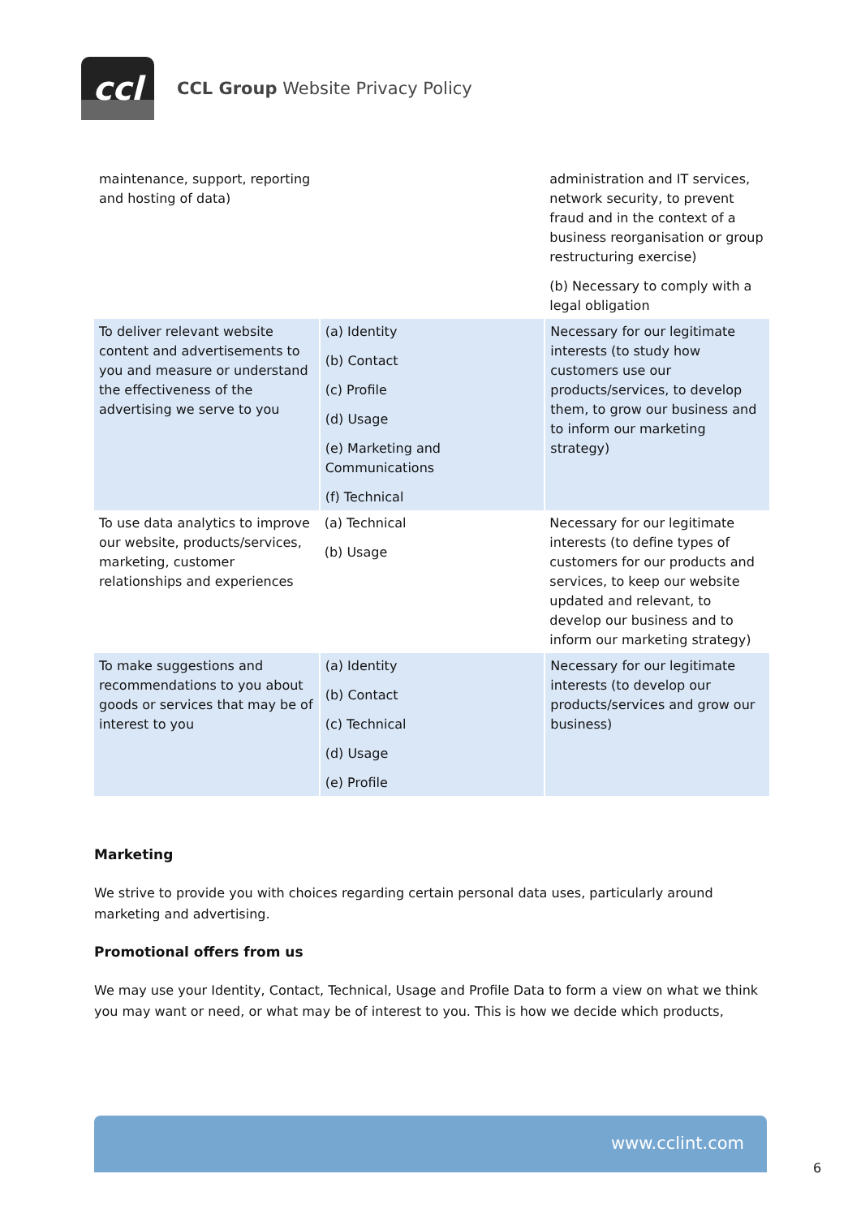ccl
CCL Group Website Privacy Policy
| maintenance, support, reporting and hosting of data) | | administration and IT services, network security, to prevent fraud and in the context of a business reorganisation or group restructuring exercise) (b) Necessary to comply with a legal obligation |
| To deliver relevant website content and advertisements to you and measure or understand the effectiveness of the advertising we serve to you | (a) Identity (b) Contact (c) Profile (d) Usage (e) Marketing and Communications (f) Technical | Necessary for our legitimate interests (to study how customers use our products/services, to develop them, to grow our business and to inform our marketing strategy) |
| To use data analytics to improve our website, products/services, marketing, customer relationships and experiences | (a) Technical (b) Usage | Necessary for our legitimate interests (to define types of customers for our products and services, to keep our website updated and relevant, to develop our business and to inform our marketing strategy) |
| To make suggestions and recommendations to you about goods or services that may be of interest to you | (a) Identity (b) Contact (c) Technical (d) Usage (e) Profile | Necessary for our legitimate interests (to develop our products/services and grow our business) |
Marketing
We strive to provide you with choices regarding certain personal data uses, particularly around marketing and advertising.
Promotional offers from us
We may use your Identity, Contact, Technical, Usage and Profile Data to form a view on what we think you may want or need, or what may be of interest to you. This is how we decide which products,
www.cclint.com
6